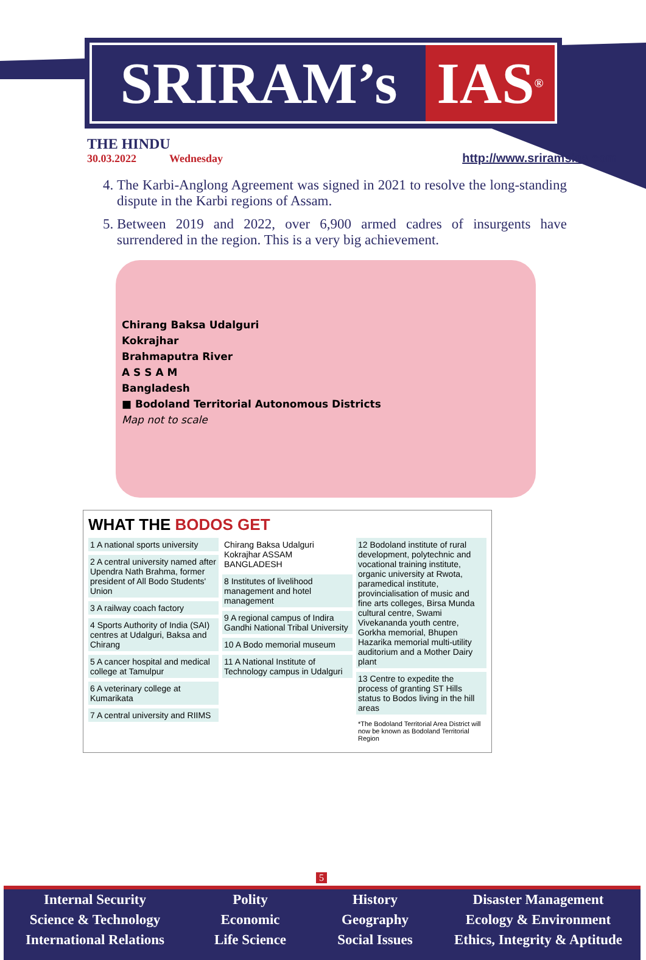SRIRAM’s IAS<sup>®</sup>
THE HINDU
30.03.2022 Wednesday
http://www.sriramsias.com
4. The Karbi-Anglong Agreement was signed in 2021 to resolve the long-standing dispute in the Karbi regions of Assam.
5. Between 2019 and 2022, over 6,900 armed cadres of insurgents have surrendered in the region. This is a very big achievement.
Chirang Baksa Udalguri
Kokrajhar
Brahmaputra River
A S S A M
Bangladesh
■ Bodoland Territorial Autonomous Districts
Map not to scale
WHAT THE BODOS GET
1 A national sports university
2 A central university named after Upendra Nath Brahma, former president of All Bodo Students' Union
3 A railway coach factory
4 Sports Authority of India (SAI) centres at Udalguri, Baksa and Chirang
5 A cancer hospital and medical college at Tamulpur
6 A veterinary college at Kumarikata
7 A central university and RIIMS
Chirang Baksa Udalguri Kokrajhar ASSAM BANGLADESH
8 Institutes of livelihood management and hotel management
9 A regional campus of Indira Gandhi National Tribal University
10 A Bodo memorial museum
11 A National Institute of Technology campus in Udalguri
12 Bodoland institute of rural development, polytechnic and vocational training institute, organic university at Rwota, paramedical institute, provincialisation of music and fine arts colleges, Birsa Munda cultural centre, Swami Vivekananda youth centre, Gorkha memorial, Bhupen Hazarika memorial multi-utility auditorium and a Mother Dairy plant
13 Centre to expedite the process of granting ST Hills status to Bodos living in the hill areas
*The Bodoland Territorial Area District will now be known as Bodoland Territorial Region
5
Internal Security
Science & Technology
International Relations
Polity
Economic
Life Science
History
Geography
Social Issues
Disaster Management
Ecology & Environment
Ethics, Integrity & Aptitude